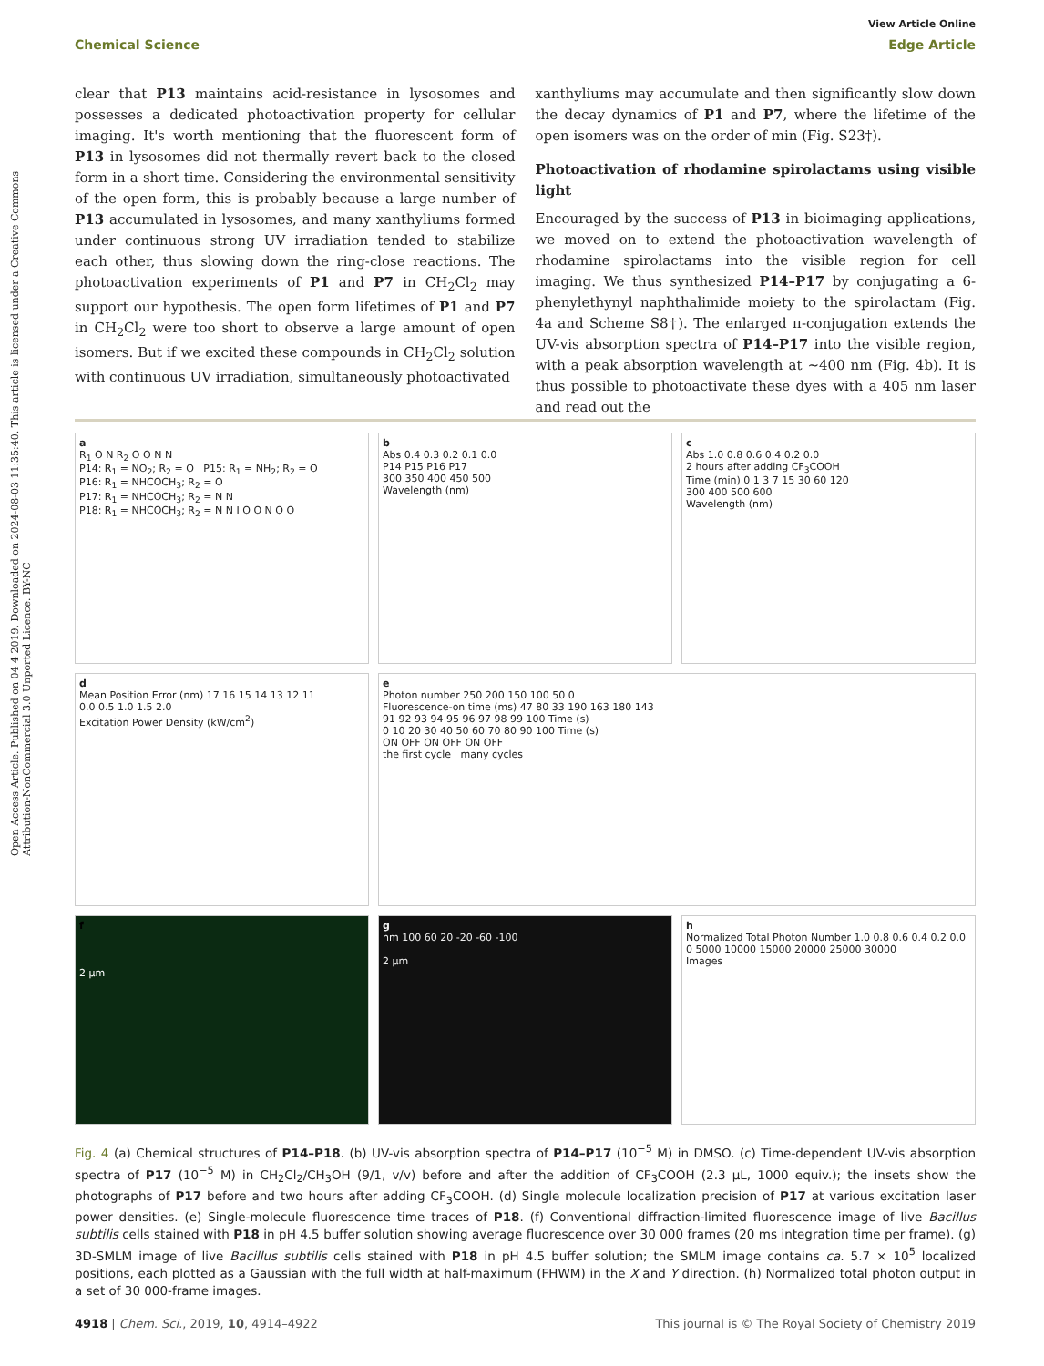Open Access Article. Published on 04 4 2019. Downloaded on 2024-08-03 11:35:40. This article is licensed under a Creative Commons Attribution-NonCommercial 3.0 Unported Licence. BY-NC
View Article Online
Chemical Science Edge Article
clear that P13 maintains acid-resistance in lysosomes and possesses a dedicated photoactivation property for cellular imaging. It's worth mentioning that the fluorescent form of P13 in lysosomes did not thermally revert back to the closed form in a short time. Considering the environmental sensitivity of the open form, this is probably because a large number of P13 accumulated in lysosomes, and many xanthyliums formed under continuous strong UV irradiation tended to stabilize each other, thus slowing down the ring-close reactions. The photoactivation experiments of P1 and P7 in CH<sub>2</sub>Cl<sub>2</sub> may support our hypothesis. The open form lifetimes of P1 and P7 in CH<sub>2</sub>Cl<sub>2</sub> were too short to observe a large amount of open isomers. But if we excited these compounds in CH<sub>2</sub>Cl<sub>2</sub> solution with continuous UV irradiation, simultaneously photoactivated
xanthyliums may accumulate and then significantly slow down the decay dynamics of P1 and P7, where the lifetime of the open isomers was on the order of min (Fig. S23†).
Photoactivation of rhodamine spirolactams using visible light
Encouraged by the success of P13 in bioimaging applications, we moved on to extend the photoactivation wavelength of rhodamine spirolactams into the visible region for cell imaging. We thus synthesized P14–P17 by conjugating a 6-phenylethynyl naphthalimide moiety to the spirolactam (Fig. 4a and Scheme S8†). The enlarged π-conjugation extends the UV-vis absorption spectra of P14–P17 into the visible region, with a peak absorption wavelength at ∼400 nm (Fig. 4b). It is thus possible to photoactivate these dyes with a 405 nm laser and read out the
a
R<sub>1</sub> O N R<sub>2</sub> O O N N
P14: R<sub>1</sub> = NO<sub>2</sub>; R<sub>2</sub> = O P15: R<sub>1</sub> = NH<sub>2</sub>; R<sub>2</sub> = O
P16: R<sub>1</sub> = NHCOCH<sub>3</sub>; R<sub>2</sub> = O
P17: R<sub>1</sub> = NHCOCH<sub>3</sub>; R<sub>2</sub> = N N
P18: R<sub>1</sub> = NHCOCH<sub>3</sub>; R<sub>2</sub> = N N I O O N O O
b
Abs 0.4 0.3 0.2 0.1 0.0
P14 P15 P16 P17
300 350 400 450 500
Wavelength (nm)
c
Abs 1.0 0.8 0.6 0.4 0.2 0.0
2 hours after adding CF<sub>3</sub>COOH
Time (min) 0 1 3 7 15 30 60 120
300 400 500 600
Wavelength (nm)
d
Mean Position Error (nm) 17 16 15 14 13 12 11
0.0 0.5 1.0 1.5 2.0
Excitation Power Density (kW/cm<sup>2</sup>)
e
Photon number 250 200 150 100 50 0
Fluorescence-on time (ms) 47 80 33 190 163 180 143
91 92 93 94 95 96 97 98 99 100 Time (s)
0 10 20 30 40 50 60 70 80 90 100 Time (s)
ON OFF ON OFF ON OFF
the first cycle many cycles
f
2 μm
g
nm 100 60 20 -20 -60 -100
2 μm
h
Normalized Total Photon Number 1.0 0.8 0.6 0.4 0.2 0.0
0 5000 10000 15000 20000 25000 30000
Images
Fig. 4 (a) Chemical structures of P14–P18. (b) UV-vis absorption spectra of P14–P17 (10<sup>−5</sup> M) in DMSO. (c) Time-dependent UV-vis absorption spectra of P17 (10<sup>−5</sup> M) in CH<sub>2</sub>Cl<sub>2</sub>/CH<sub>3</sub>OH (9/1, v/v) before and after the addition of CF<sub>3</sub>COOH (2.3 μL, 1000 equiv.); the insets show the photographs of P17 before and two hours after adding CF<sub>3</sub>COOH. (d) Single molecule localization precision of P17 at various excitation laser power densities. (e) Single-molecule fluorescence time traces of P18. (f) Conventional diffraction-limited fluorescence image of live Bacillus subtilis cells stained with P18 in pH 4.5 buffer solution showing average fluorescence over 30 000 frames (20 ms integration time per frame). (g) 3D-SMLM image of live Bacillus subtilis cells stained with P18 in pH 4.5 buffer solution; the SMLM image contains ca. 5.7 × 10<sup>5</sup> localized positions, each plotted as a Gaussian with the full width at half-maximum (FHWM) in the X and Y direction. (h) Normalized total photon output in a set of 30 000-frame images.
4918 | Chem. Sci., 2019, 10, 4914–4922 This journal is © The Royal Society of Chemistry 2019